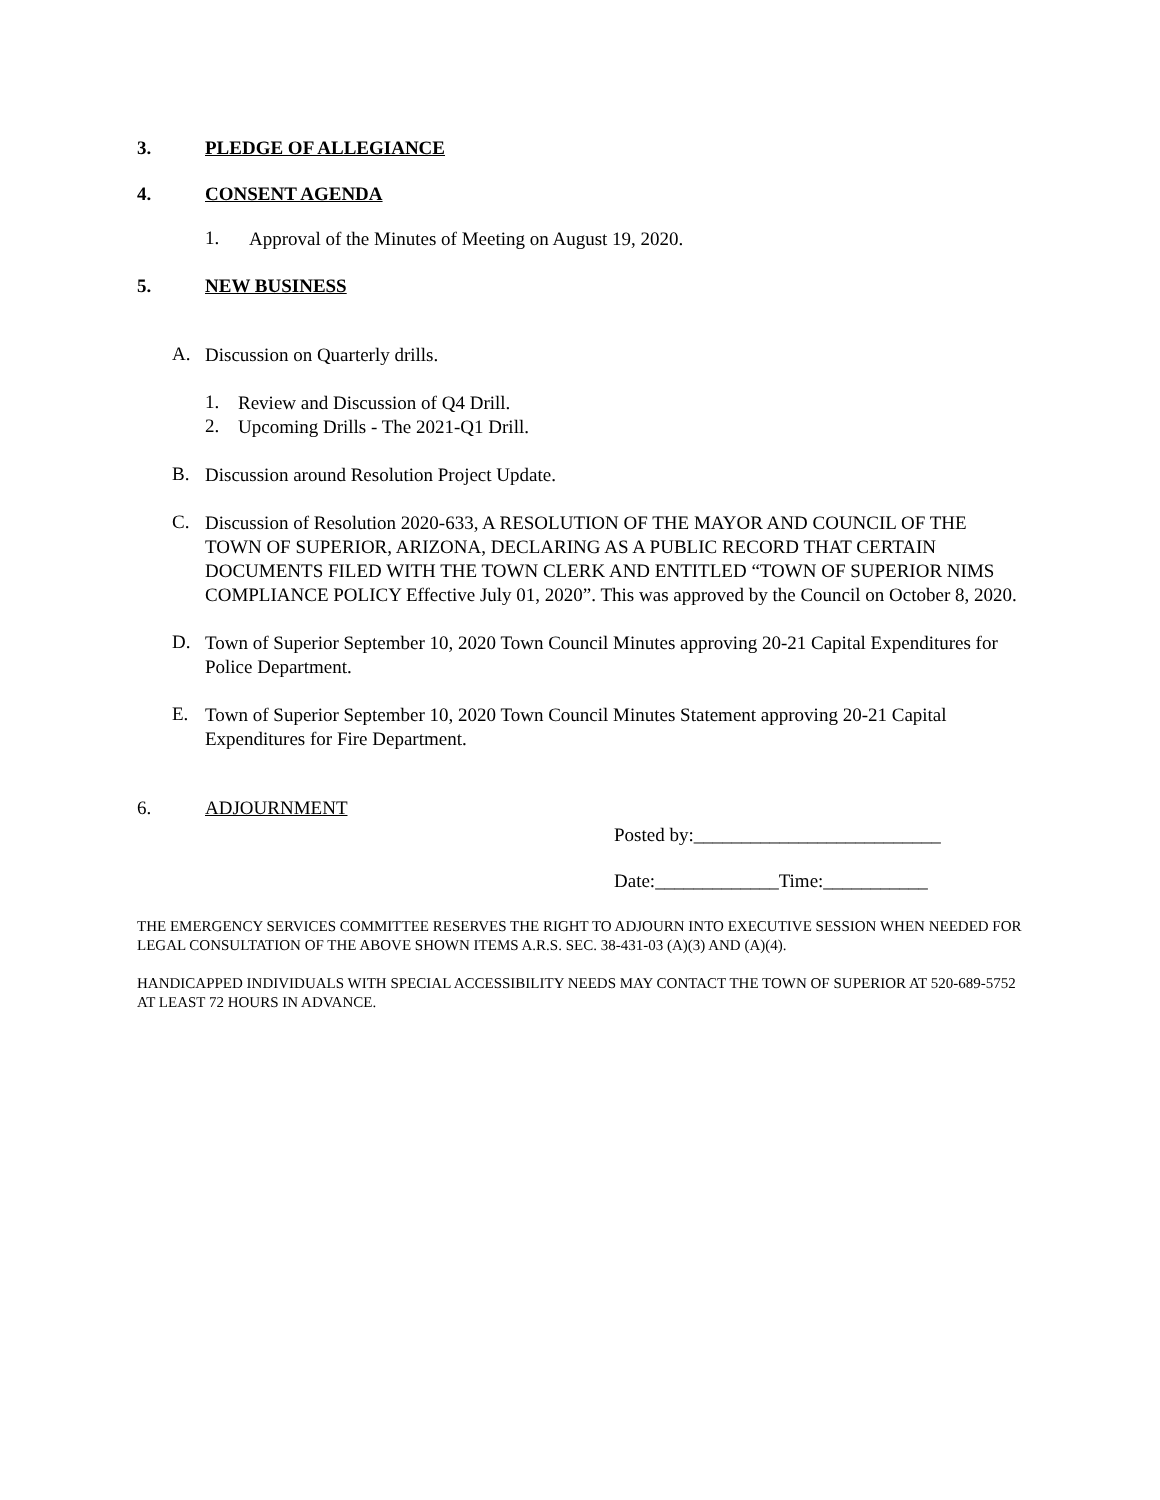3. PLEDGE OF ALLEGIANCE
4. CONSENT AGENDA
1.
Approval of the Minutes of Meeting on August 19, 2020.
5. NEW BUSINESS
A.
Discussion on Quarterly drills.
1.
Review and Discussion of Q4 Drill.
2.
Upcoming Drills - The 2021-Q1 Drill.
B.
Discussion around Resolution Project Update.
C.
Discussion of Resolution 2020-633, A RESOLUTION OF THE MAYOR AND COUNCIL OF THE TOWN OF SUPERIOR, ARIZONA, DECLARING AS A PUBLIC RECORD THAT CERTAIN DOCUMENTS FILED WITH THE TOWN CLERK AND ENTITLED “TOWN OF SUPERIOR NIMS COMPLIANCE POLICY Effective July 01, 2020”. This was approved by the Council on October 8, 2020.
D.
Town of Superior September 10, 2020 Town Council Minutes approving 20-21 Capital Expenditures for Police Department.
E.
Town of Superior September 10, 2020 Town Council Minutes Statement approving 20-21 Capital Expenditures for Fire Department.
6. ADJOURNMENT
Posted by:__________________________
Date:_____________Time:___________
THE EMERGENCY SERVICES COMMITTEE RESERVES THE RIGHT TO ADJOURN INTO EXECUTIVE SESSION WHEN NEEDED FOR LEGAL CONSULTATION OF THE ABOVE SHOWN ITEMS A.R.S. SEC. 38-431-03 (A)(3) AND (A)(4).
HANDICAPPED INDIVIDUALS WITH SPECIAL ACCESSIBILITY NEEDS MAY CONTACT THE TOWN OF SUPERIOR AT 520-689-5752 AT LEAST 72 HOURS IN ADVANCE.